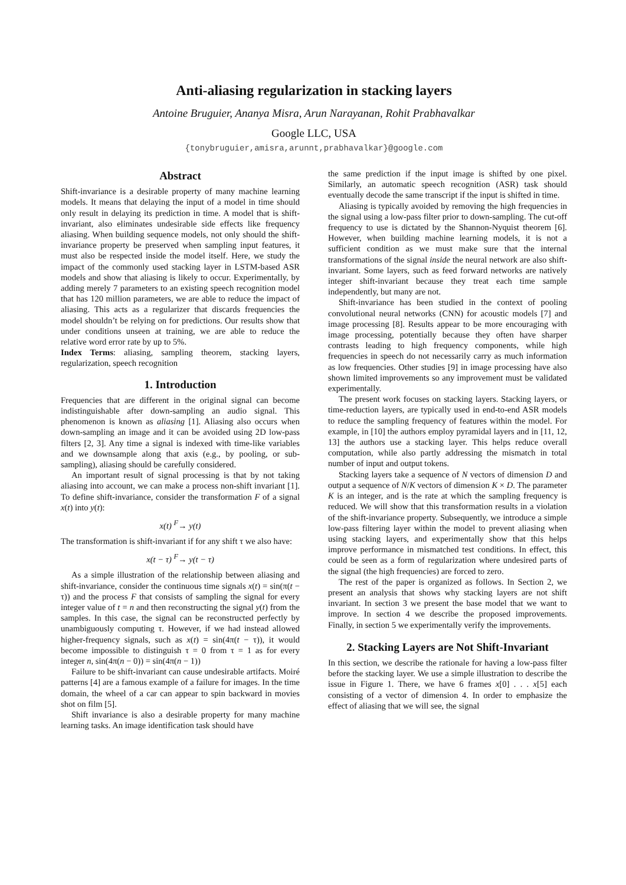Anti-aliasing regularization in stacking layers
Antoine Bruguier, Ananya Misra, Arun Narayanan, Rohit Prabhavalkar
Google LLC, USA
{tonybruguier,amisra,arunnt,prabhavalkar}@google.com
Abstract
Shift-invariance is a desirable property of many machine learning models. It means that delaying the input of a model in time should only result in delaying its prediction in time. A model that is shift-invariant, also eliminates undesirable side effects like frequency aliasing. When building sequence models, not only should the shift-invariance property be preserved when sampling input features, it must also be respected inside the model itself. Here, we study the impact of the commonly used stacking layer in LSTM-based ASR models and show that aliasing is likely to occur. Experimentally, by adding merely 7 parameters to an existing speech recognition model that has 120 million parameters, we are able to reduce the impact of aliasing. This acts as a regularizer that discards frequencies the model shouldn’t be relying on for predictions. Our results show that under conditions unseen at training, we are able to reduce the relative word error rate by up to 5%.
Index Terms: aliasing, sampling theorem, stacking layers, regularization, speech recognition
1. Introduction
Frequencies that are different in the original signal can become indistinguishable after down-sampling an audio signal. This phenomenon is known as aliasing [1]. Aliasing also occurs when down-sampling an image and it can be avoided using 2D low-pass filters [2, 3]. Any time a signal is indexed with time-like variables and we downsample along that axis (e.g., by pooling, or sub-sampling), aliasing should be carefully considered.
An important result of signal processing is that by not taking aliasing into account, we can make a process non-shift invariant [1]. To define shift-invariance, consider the transformation F of a signal x(t) into y(t):
x(t) <sup>F</sup>→ y(t)
The transformation is shift-invariant if for any shift τ we also have:
x(t − τ) <sup>F</sup>→ y(t − τ)
As a simple illustration of the relationship between aliasing and shift-invariance, consider the continuous time signals x(t) = sin(π(t − τ)) and the process F that consists of sampling the signal for every integer value of t = n and then reconstructing the signal y(t) from the samples. In this case, the signal can be reconstructed perfectly by unambiguously computing τ. However, if we had instead allowed higher-frequency signals, such as x(t) = sin(4π(t − τ)), it would become impossible to distinguish τ = 0 from τ = 1 as for every integer n, sin(4π(n − 0)) = sin(4π(n − 1))
Failure to be shift-invariant can cause undesirable artifacts. Moiré patterns [4] are a famous example of a failure for images. In the time domain, the wheel of a car can appear to spin backward in movies shot on film [5].
Shift invariance is also a desirable property for many machine learning tasks. An image identification task should have
the same prediction if the input image is shifted by one pixel. Similarly, an automatic speech recognition (ASR) task should eventually decode the same transcript if the input is shifted in time.
Aliasing is typically avoided by removing the high frequencies in the signal using a low-pass filter prior to down-sampling. The cut-off frequency to use is dictated by the Shannon-Nyquist theorem [6]. However, when building machine learning models, it is not a sufficient condition as we must make sure that the internal transformations of the signal inside the neural network are also shift-invariant. Some layers, such as feed forward networks are natively integer shift-invariant because they treat each time sample independently, but many are not.
Shift-invariance has been studied in the context of pooling convolutional neural networks (CNN) for acoustic models [7] and image processing [8]. Results appear to be more encouraging with image processing, potentially because they often have sharper contrasts leading to high frequency components, while high frequencies in speech do not necessarily carry as much information as low frequencies. Other studies [9] in image processing have also shown limited improvements so any improvement must be validated experimentally.
The present work focuses on stacking layers. Stacking layers, or time-reduction layers, are typically used in end-to-end ASR models to reduce the sampling frequency of features within the model. For example, in [10] the authors employ pyramidal layers and in [11, 12, 13] the authors use a stacking layer. This helps reduce overall computation, while also partly addressing the mismatch in total number of input and output tokens.
Stacking layers take a sequence of N vectors of dimension D and output a sequence of N/K vectors of dimension K × D. The parameter K is an integer, and is the rate at which the sampling frequency is reduced. We will show that this transformation results in a violation of the shift-invariance property. Subsequently, we introduce a simple low-pass filtering layer within the model to prevent aliasing when using stacking layers, and experimentally show that this helps improve performance in mismatched test conditions. In effect, this could be seen as a form of regularization where undesired parts of the signal (the high frequencies) are forced to zero.
The rest of the paper is organized as follows. In Section 2, we present an analysis that shows why stacking layers are not shift invariant. In section 3 we present the base model that we want to improve. In section 4 we describe the proposed improvements. Finally, in section 5 we experimentally verify the improvements.
2. Stacking Layers are Not Shift-Invariant
In this section, we describe the rationale for having a low-pass filter before the stacking layer. We use a simple illustration to describe the issue in Figure 1. There, we have 6 frames x[0] . . . x[5] each consisting of a vector of dimension 4. In order to emphasize the effect of aliasing that we will see, the signal